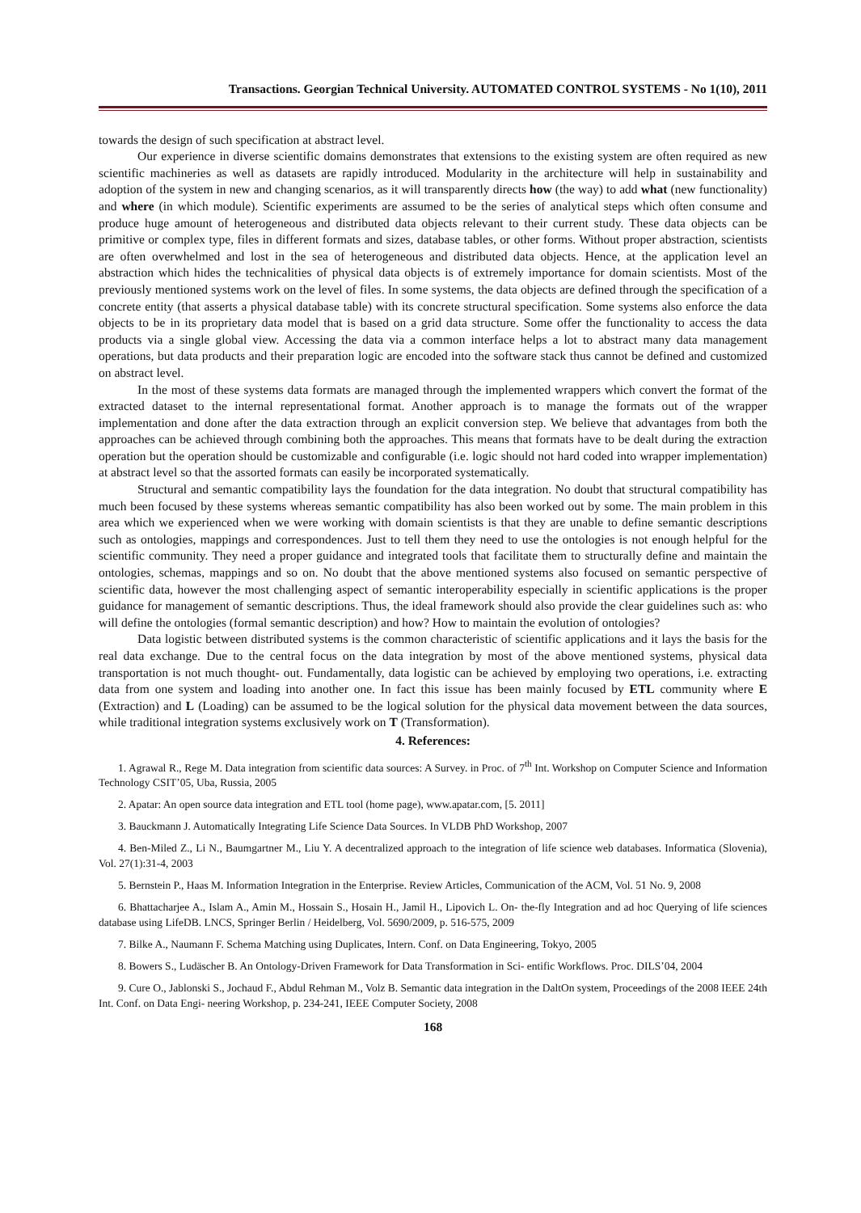Transactions. Georgian Technical University. AUTOMATED CONTROL SYSTEMS - No 1(10), 2011
towards the design of such specification at abstract level.
Our experience in diverse scientific domains demonstrates that extensions to the existing system are often required as new scientific machineries as well as datasets are rapidly introduced. Modularity in the architecture will help in sustainability and adoption of the system in new and changing scenarios, as it will transparently directs how (the way) to add what (new functionality) and where (in which module). Scientific experiments are assumed to be the series of analytical steps which often consume and produce huge amount of heterogeneous and distributed data objects relevant to their current study. These data objects can be primitive or complex type, files in different formats and sizes, database tables, or other forms. Without proper abstraction, scientists are often overwhelmed and lost in the sea of heterogeneous and distributed data objects. Hence, at the application level an abstraction which hides the technicalities of physical data objects is of extremely importance for domain scientists. Most of the previously mentioned systems work on the level of files. In some systems, the data objects are defined through the specification of a concrete entity (that asserts a physical database table) with its concrete structural specification. Some systems also enforce the data objects to be in its proprietary data model that is based on a grid data structure. Some offer the functionality to access the data products via a single global view. Accessing the data via a common interface helps a lot to abstract many data management operations, but data products and their preparation logic are encoded into the software stack thus cannot be defined and customized on abstract level.
In the most of these systems data formats are managed through the implemented wrappers which convert the format of the extracted dataset to the internal representational format. Another approach is to manage the formats out of the wrapper implementation and done after the data extraction through an explicit conversion step. We believe that advantages from both the approaches can be achieved through combining both the approaches. This means that formats have to be dealt during the extraction operation but the operation should be customizable and configurable (i.e. logic should not hard coded into wrapper implementation) at abstract level so that the assorted formats can easily be incorporated systematically.
Structural and semantic compatibility lays the foundation for the data integration. No doubt that structural compatibility has much been focused by these systems whereas semantic compatibility has also been worked out by some. The main problem in this area which we experienced when we were working with domain scientists is that they are unable to define semantic descriptions such as ontologies, mappings and correspondences. Just to tell them they need to use the ontologies is not enough helpful for the scientific community. They need a proper guidance and integrated tools that facilitate them to structurally define and maintain the ontologies, schemas, mappings and so on. No doubt that the above mentioned systems also focused on semantic perspective of scientific data, however the most challenging aspect of semantic interoperability especially in scientific applications is the proper guidance for management of semantic descriptions. Thus, the ideal framework should also provide the clear guidelines such as: who will define the ontologies (formal semantic description) and how? How to maintain the evolution of ontologies?
Data logistic between distributed systems is the common characteristic of scientific applications and it lays the basis for the real data exchange. Due to the central focus on the data integration by most of the above mentioned systems, physical data transportation is not much thought- out. Fundamentally, data logistic can be achieved by employing two operations, i.e. extracting data from one system and loading into another one. In fact this issue has been mainly focused by ETL community where E (Extraction) and L (Loading) can be assumed to be the logical solution for the physical data movement between the data sources, while traditional integration systems exclusively work on T (Transformation).
4. References:
1. Agrawal R., Rege M. Data integration from scientific data sources: A Survey. in Proc. of 7<sup>th</sup> Int. Workshop on Computer Science and Information Technology CSIT’05, Uba, Russia, 2005
2. Apatar: An open source data integration and ETL tool (home page), www.apatar.com, [5. 2011]
3. Bauckmann J. Automatically Integrating Life Science Data Sources. In VLDB PhD Workshop, 2007
4. Ben-Miled Z., Li N., Baumgartner M., Liu Y. A decentralized approach to the integration of life science web databases. Informatica (Slovenia), Vol. 27(1):31-4, 2003
5. Bernstein P., Haas M. Information Integration in the Enterprise. Review Articles, Communication of the ACM, Vol. 51 No. 9, 2008
6. Bhattacharjee A., Islam A., Amin M., Hossain S., Hosain H., Jamil H., Lipovich L. On- the-fly Integration and ad hoc Querying of life sciences database using LifeDB. LNCS, Springer Berlin / Heidelberg, Vol. 5690/2009, p. 516-575, 2009
7. Bilke A., Naumann F. Schema Matching using Duplicates, Intern. Conf. on Data Engineering, Tokyo, 2005
8. Bowers S., Ludäscher B. An Ontology-Driven Framework for Data Transformation in Sci- entific Workflows. Proc. DILS’04, 2004
9. Cure O., Jablonski S., Jochaud F., Abdul Rehman M., Volz B. Semantic data integration in the DaltOn system, Proceedings of the 2008 IEEE 24th Int. Conf. on Data Engi- neering Workshop, p. 234-241, IEEE Computer Society, 2008
168